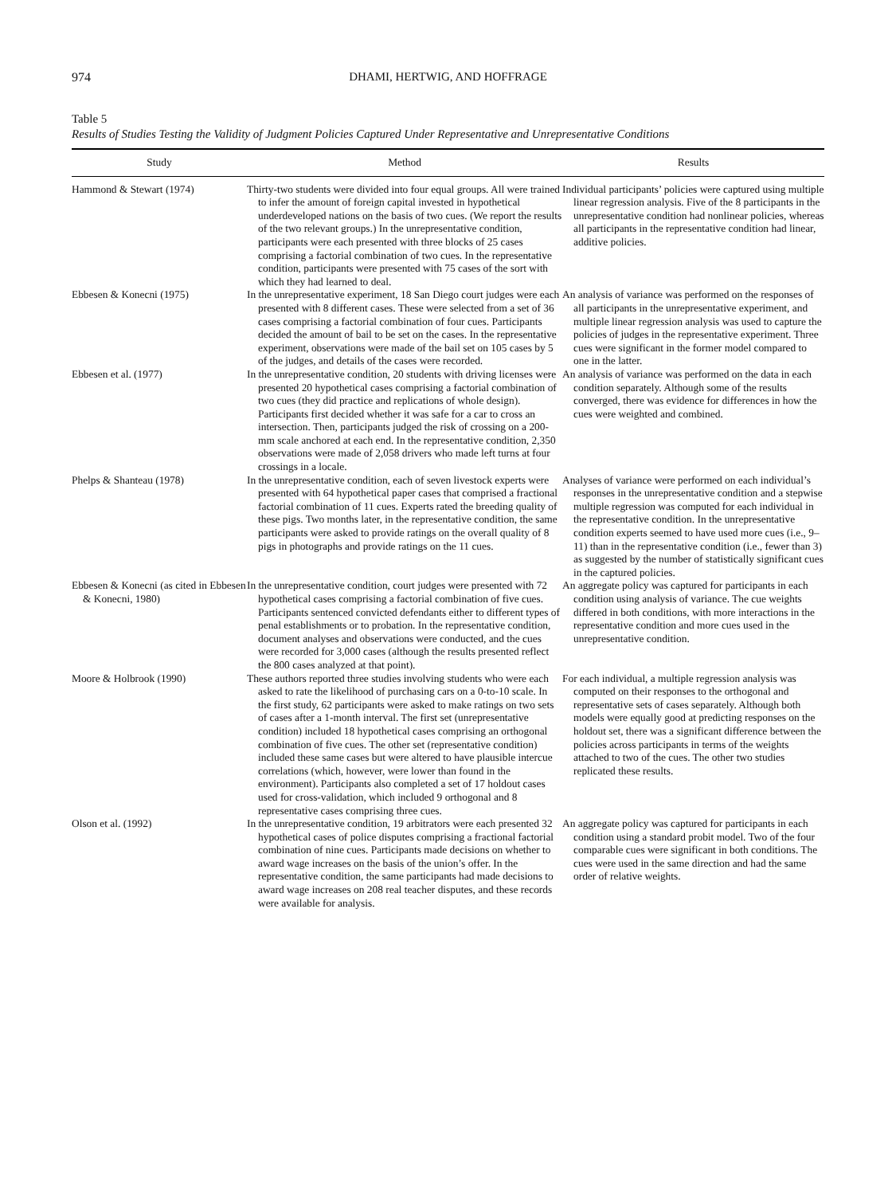974 DHAMI, HERTWIG, AND HOFFRAGE
Table 5
Results of Studies Testing the Validity of Judgment Policies Captured Under Representative and Unrepresentative Conditions
| Study | Method | Results |
| --- | --- | --- |
| Hammond & Stewart (1974) | Thirty-two students were divided into four equal groups. All were trained to infer the amount of foreign capital invested in hypothetical underdeveloped nations on the basis of two cues. (We report the results of the two relevant groups.) In the unrepresentative condition, participants were each presented with three blocks of 25 cases comprising a factorial combination of two cues. In the representative condition, participants were presented with 75 cases of the sort with which they had learned to deal. | Individual participants’ policies were captured using multiple linear regression analysis. Five of the 8 participants in the unrepresentative condition had nonlinear policies, whereas all participants in the representative condition had linear, additive policies. |
| Ebbesen & Konecni (1975) | In the unrepresentative experiment, 18 San Diego court judges were each presented with 8 different cases. These were selected from a set of 36 cases comprising a factorial combination of four cues. Participants decided the amount of bail to be set on the cases. In the representative experiment, observations were made of the bail set on 105 cases by 5 of the judges, and details of the cases were recorded. | An analysis of variance was performed on the responses of all participants in the unrepresentative experiment, and multiple linear regression analysis was used to capture the policies of judges in the representative experiment. Three cues were significant in the former model compared to one in the latter. |
| Ebbesen et al. (1977) | In the unrepresentative condition, 20 students with driving licenses were presented 20 hypothetical cases comprising a factorial combination of two cues (they did practice and replications of whole design). Participants first decided whether it was safe for a car to cross an intersection. Then, participants judged the risk of crossing on a 200-mm scale anchored at each end. In the representative condition, 2,350 observations were made of 2,058 drivers who made left turns at four crossings in a locale. | An analysis of variance was performed on the data in each condition separately. Although some of the results converged, there was evidence for differences in how the cues were weighted and combined. |
| Phelps & Shanteau (1978) | In the unrepresentative condition, each of seven livestock experts were presented with 64 hypothetical paper cases that comprised a fractional factorial combination of 11 cues. Experts rated the breeding quality of these pigs. Two months later, in the representative condition, the same participants were asked to provide ratings on the overall quality of 8 pigs in photographs and provide ratings on the 11 cues. | Analyses of variance were performed on each individual’s responses in the unrepresentative condition and a stepwise multiple regression was computed for each individual in the representative condition. In the unrepresentative condition experts seemed to have used more cues (i.e., 9–11) than in the representative condition (i.e., fewer than 3) as suggested by the number of statistically significant cues in the captured policies. |
| Ebbesen & Konecni (as cited in Ebbesen & Konecni, 1980) | In the unrepresentative condition, court judges were presented with 72 hypothetical cases comprising a factorial combination of five cues. Participants sentenced convicted defendants either to different types of penal establishments or to probation. In the representative condition, document analyses and observations were conducted, and the cues were recorded for 3,000 cases (although the results presented reflect the 800 cases analyzed at that point). | An aggregate policy was captured for participants in each condition using analysis of variance. The cue weights differed in both conditions, with more interactions in the representative condition and more cues used in the unrepresentative condition. |
| Moore & Holbrook (1990) | These authors reported three studies involving students who were each asked to rate the likelihood of purchasing cars on a 0-to-10 scale. In the first study, 62 participants were asked to make ratings on two sets of cases after a 1-month interval. The first set (unrepresentative condition) included 18 hypothetical cases comprising an orthogonal combination of five cues. The other set (representative condition) included these same cases but were altered to have plausible intercue correlations (which, however, were lower than found in the environment). Participants also completed a set of 17 holdout cases used for cross-validation, which included 9 orthogonal and 8 representative cases comprising three cues. | For each individual, a multiple regression analysis was computed on their responses to the orthogonal and representative sets of cases separately. Although both models were equally good at predicting responses on the holdout set, there was a significant difference between the policies across participants in terms of the weights attached to two of the cues. The other two studies replicated these results. |
| Olson et al. (1992) | In the unrepresentative condition, 19 arbitrators were each presented 32 hypothetical cases of police disputes comprising a fractional factorial combination of nine cues. Participants made decisions on whether to award wage increases on the basis of the union’s offer. In the representative condition, the same participants had made decisions to award wage increases on 208 real teacher disputes, and these records were available for analysis. | An aggregate policy was captured for participants in each condition using a standard probit model. Two of the four comparable cues were significant in both conditions. The cues were used in the same direction and had the same order of relative weights. |